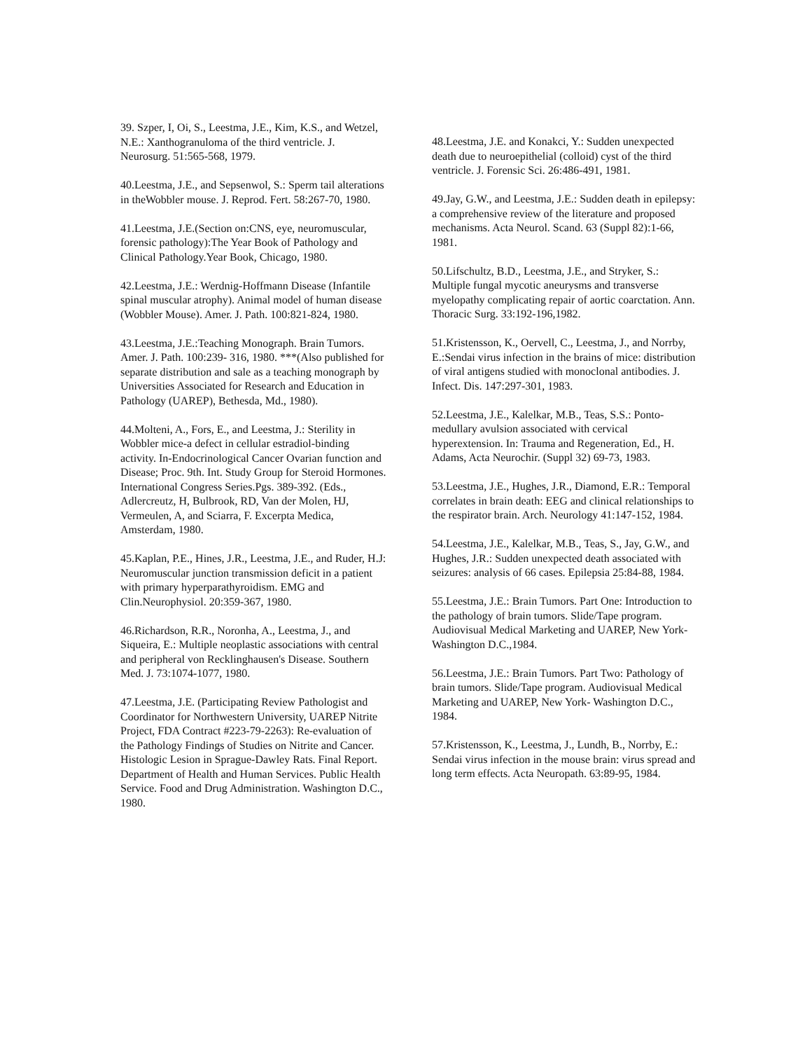39. Szper, I, Oi, S., Leestma, J.E., Kim, K.S., and Wetzel, N.E.: Xanthogranuloma of the third ventricle. J. Neurosurg. 51:565-568, 1979.
40.Leestma, J.E., and Sepsenwol, S.: Sperm tail alterations in theWobbler mouse. J. Reprod. Fert. 58:267-70, 1980.
41.Leestma, J.E.(Section on:CNS, eye, neuromuscular, forensic pathology):The Year Book of Pathology and Clinical Pathology.Year Book, Chicago, 1980.
42.Leestma, J.E.: Werdnig-Hoffmann Disease (Infantile spinal muscular atrophy). Animal model of human disease (Wobbler Mouse). Amer. J. Path. 100:821-824, 1980.
43.Leestma, J.E.:Teaching Monograph. Brain Tumors. Amer. J. Path. 100:239- 316, 1980. ***(Also published for separate distribution and sale as a teaching monograph by Universities Associated for Research and Education in Pathology (UAREP), Bethesda, Md., 1980).
44.Molteni, A., Fors, E., and Leestma, J.: Sterility in Wobbler mice-a defect in cellular estradiol-binding activity. In-Endocrinological Cancer Ovarian function and Disease; Proc. 9th. Int. Study Group for Steroid Hormones. International Congress Series.Pgs. 389-392. (Eds., Adlercreutz, H, Bulbrook, RD, Van der Molen, HJ, Vermeulen, A, and Sciarra, F. Excerpta Medica, Amsterdam, 1980.
45.Kaplan, P.E., Hines, J.R., Leestma, J.E., and Ruder, H.J: Neuromuscular junction transmission deficit in a patient with primary hyperparathyroidism. EMG and Clin.Neurophysiol. 20:359-367, 1980.
46.Richardson, R.R., Noronha, A., Leestma, J., and Siqueira, E.: Multiple neoplastic associations with central and peripheral von Recklinghausen's Disease. Southern Med. J. 73:1074-1077, 1980.
47.Leestma, J.E. (Participating Review Pathologist and Coordinator for Northwestern University, UAREP Nitrite Project, FDA Contract #223-79-2263): Re-evaluation of the Pathology Findings of Studies on Nitrite and Cancer. Histologic Lesion in Sprague-Dawley Rats. Final Report. Department of Health and Human Services. Public Health Service. Food and Drug Administration. Washington D.C., 1980.
48.Leestma, J.E. and Konakci, Y.: Sudden unexpected death due to neuroepithelial (colloid) cyst of the third ventricle. J. Forensic Sci. 26:486-491, 1981.
49.Jay, G.W., and Leestma, J.E.: Sudden death in epilepsy: a comprehensive review of the literature and proposed mechanisms. Acta Neurol. Scand. 63 (Suppl 82):1-66, 1981.
50.Lifschultz, B.D., Leestma, J.E., and Stryker, S.: Multiple fungal mycotic aneurysms and transverse myelopathy complicating repair of aortic coarctation. Ann. Thoracic Surg. 33:192-196,1982.
51.Kristensson, K., Oervell, C., Leestma, J., and Norrby, E.:Sendai virus infection in the brains of mice: distribution of viral antigens studied with monoclonal antibodies. J. Infect. Dis. 147:297-301, 1983.
52.Leestma, J.E., Kalelkar, M.B., Teas, S.S.: Ponto-medullary avulsion associated with cervical hyperextension. In: Trauma and Regeneration, Ed., H. Adams, Acta Neurochir. (Suppl 32) 69-73, 1983.
53.Leestma, J.E., Hughes, J.R., Diamond, E.R.: Temporal correlates in brain death: EEG and clinical relationships to the respirator brain. Arch. Neurology 41:147-152, 1984.
54.Leestma, J.E., Kalelkar, M.B., Teas, S., Jay, G.W., and Hughes, J.R.: Sudden unexpected death associated with seizures: analysis of 66 cases. Epilepsia 25:84-88, 1984.
55.Leestma, J.E.: Brain Tumors. Part One: Introduction to the pathology of brain tumors. Slide/Tape program. Audiovisual Medical Marketing and UAREP, New York-Washington D.C.,1984.
56.Leestma, J.E.: Brain Tumors. Part Two: Pathology of brain tumors. Slide/Tape program. Audiovisual Medical Marketing and UAREP, New York- Washington D.C., 1984.
57.Kristensson, K., Leestma, J., Lundh, B., Norrby, E.: Sendai virus infection in the mouse brain: virus spread and long term effects. Acta Neuropath. 63:89-95, 1984.